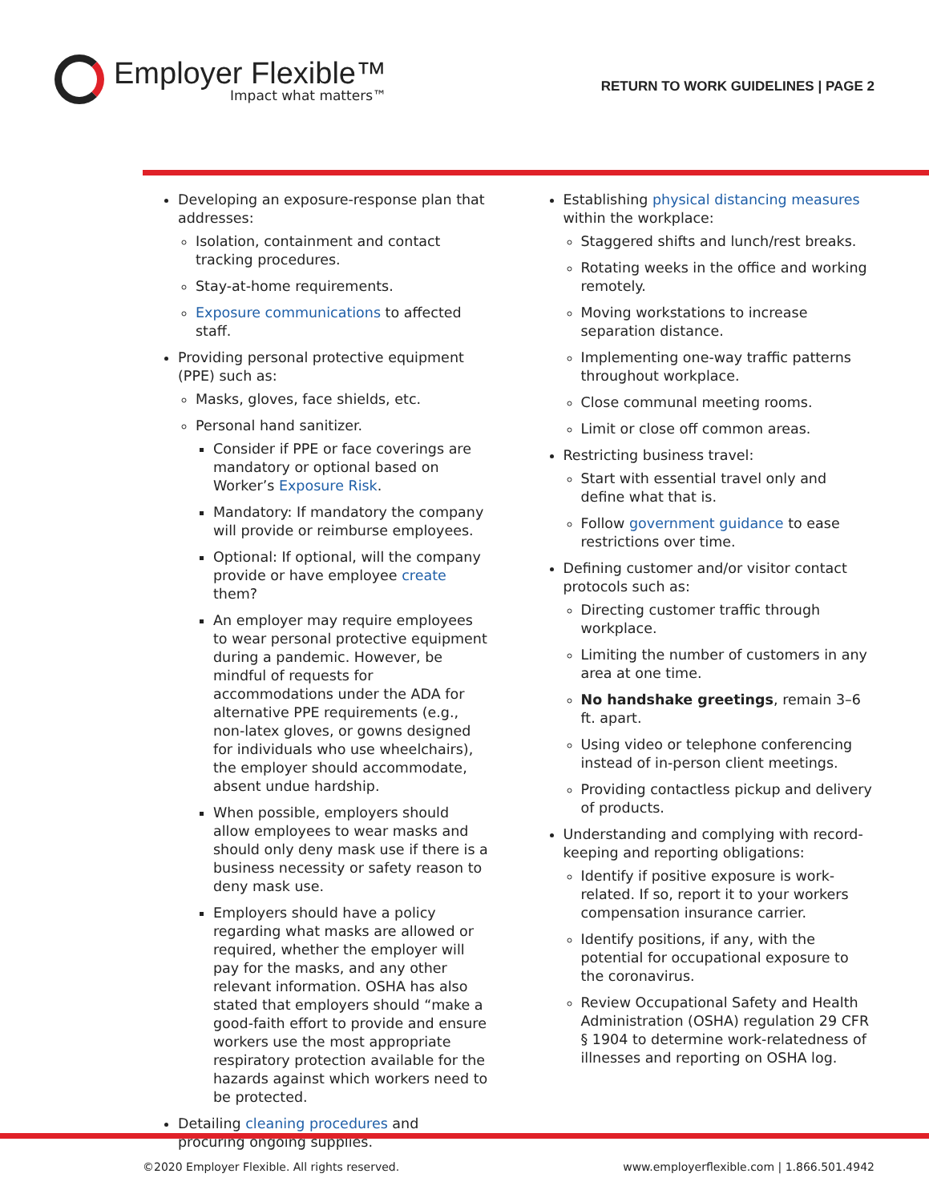Employer Flexible™
Impact what matters™
RETURN TO WORK GUIDELINES | PAGE 2
Developing an exposure-response plan that addresses:
Isolation, containment and contact tracking procedures.
Stay-at-home requirements.
Exposure communications to affected staff.
Providing personal protective equipment (PPE) such as:
Masks, gloves, face shields, etc.
Personal hand sanitizer.
Consider if PPE or face coverings are mandatory or optional based on Worker’s Exposure Risk.
Mandatory: If mandatory the company will provide or reimburse employees.
Optional: If optional, will the company provide or have employee create them?
An employer may require employees to wear personal protective equipment during a pandemic. However, be mindful of requests for accommodations under the ADA for alternative PPE requirements (e.g., non-latex gloves, or gowns designed for individuals who use wheelchairs), the employer should accommodate, absent undue hardship.
When possible, employers should allow employees to wear masks and should only deny mask use if there is a business necessity or safety reason to deny mask use.
Employers should have a policy regarding what masks are allowed or required, whether the employer will pay for the masks, and any other relevant information. OSHA has also stated that employers should “make a good-faith effort to provide and ensure workers use the most appropriate respiratory protection available for the hazards against which workers need to be protected.
Detailing cleaning procedures and procuring ongoing supplies.
Establishing physical distancing measures within the workplace:
Staggered shifts and lunch/rest breaks.
Rotating weeks in the office and working remotely.
Moving workstations to increase separation distance.
Implementing one-way traffic patterns throughout workplace.
Close communal meeting rooms.
Limit or close off common areas.
Restricting business travel:
Start with essential travel only and define what that is.
Follow government guidance to ease restrictions over time.
Defining customer and/or visitor contact protocols such as:
Directing customer traffic through workplace.
Limiting the number of customers in any area at one time.
No handshake greetings, remain 3–6 ft. apart.
Using video or telephone conferencing instead of in-person client meetings.
Providing contactless pickup and delivery of products.
Understanding and complying with record-keeping and reporting obligations:
Identify if positive exposure is work-related. If so, report it to your workers compensation insurance carrier.
Identify positions, if any, with the potential for occupational exposure to the coronavirus.
Review Occupational Safety and Health Administration (OSHA) regulation 29 CFR § 1904 to determine work-relatedness of illnesses and reporting on OSHA log.
©2020 Employer Flexible. All rights reserved. www.employerflexible.com | 1.866.501.4942